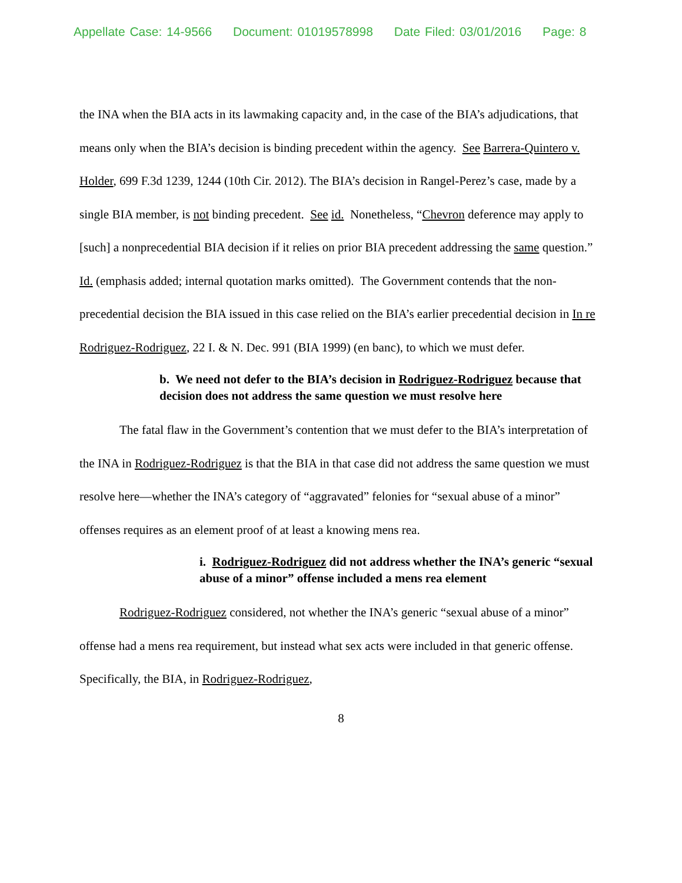Appellate Case: 14-9566 Document: 01019578998 Date Filed: 03/01/2016 Page: 8
the INA when the BIA acts in its lawmaking capacity and, in the case of the BIA’s adjudications, that means only when the BIA’s decision is binding precedent within the agency. See Barrera-Quintero v. Holder, 699 F.3d 1239, 1244 (10th Cir. 2012). The BIA’s decision in Rangel-Perez’s case, made by a single BIA member, is not binding precedent. See id. Nonetheless, “Chevron deference may apply to [such] a nonprecedential BIA decision if it relies on prior BIA precedent addressing the same question.” Id. (emphasis added; internal quotation marks omitted). The Government contends that the non-precedential decision the BIA issued in this case relied on the BIA’s earlier precedential decision in In re Rodriguez-Rodriguez, 22 I. & N. Dec. 991 (BIA 1999) (en banc), to which we must defer.
b. We need not defer to the BIA’s decision in Rodriguez-Rodriguez because that decision does not address the same question we must resolve here
The fatal flaw in the Government’s contention that we must defer to the BIA’s interpretation of the INA in Rodriguez-Rodriguez is that the BIA in that case did not address the same question we must resolve here—whether the INA’s category of “aggravated” felonies for “sexual abuse of a minor” offenses requires as an element proof of at least a knowing mens rea.
i. Rodriguez-Rodriguez did not address whether the INA’s generic “sexual abuse of a minor” offense included a mens rea element
Rodriguez-Rodriguez considered, not whether the INA’s generic “sexual abuse of a minor” offense had a mens rea requirement, but instead what sex acts were included in that generic offense. Specifically, the BIA, in Rodriguez-Rodriguez,
8